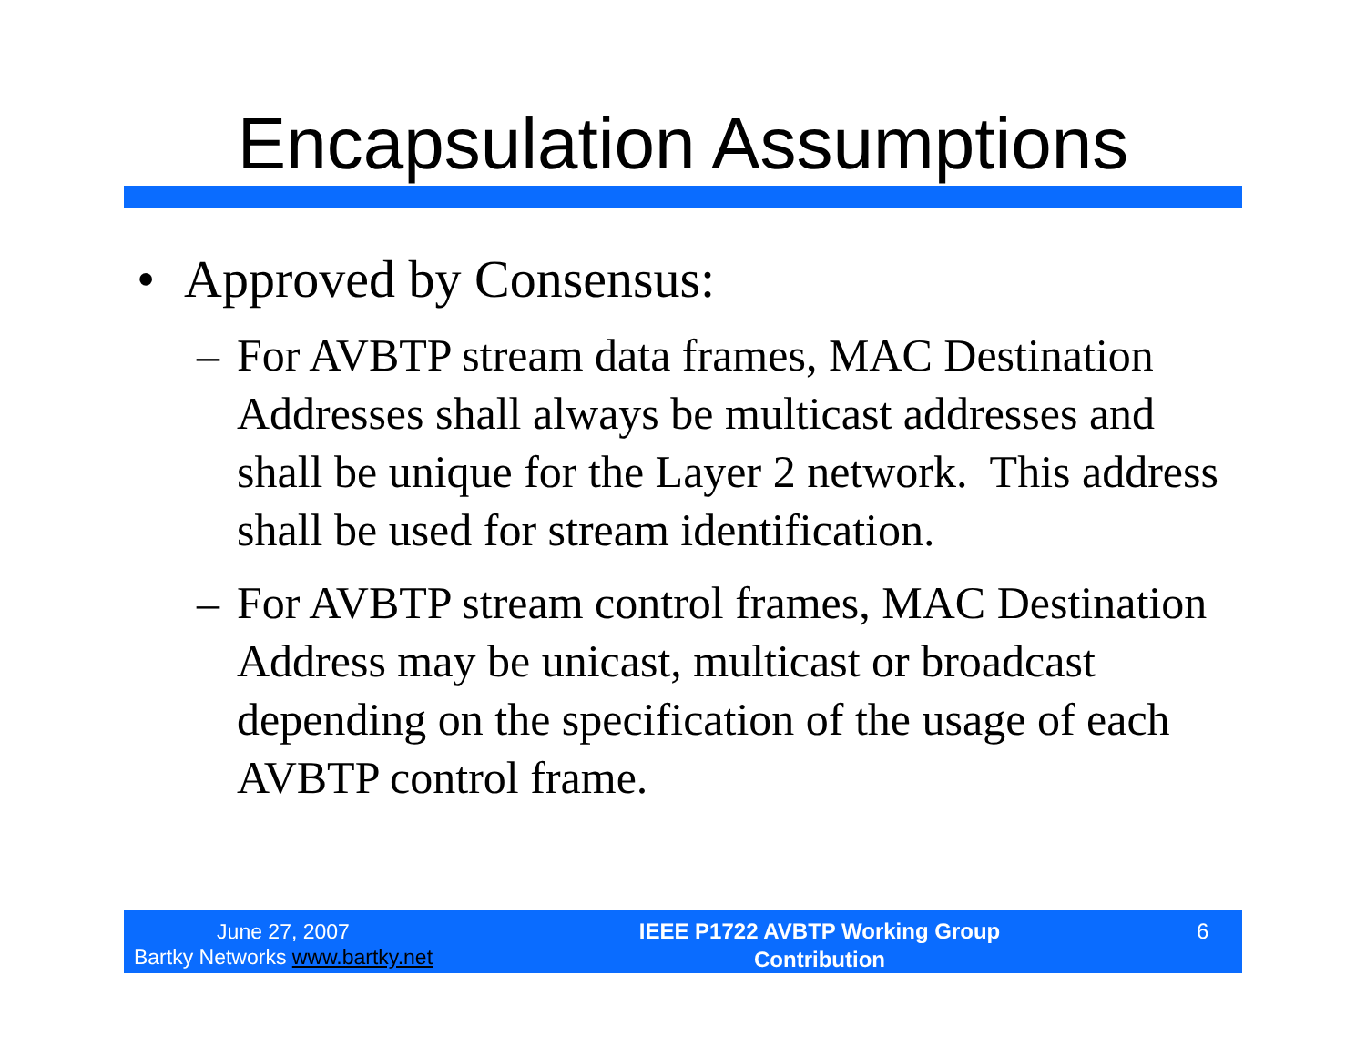Encapsulation Assumptions
• Approved by Consensus:
– For AVBTP stream data frames, MAC Destination Addresses shall always be multicast addresses and shall be unique for the Layer 2 network. This address shall be used for stream identification.
– For AVBTP stream control frames, MAC Destination Address may be unicast, multicast or broadcast depending on the specification of the usage of each AVBTP control frame.
June 27, 2007
Bartky Networks www.bartky.net
IEEE P1722 AVBTP Working Group
Contribution
6